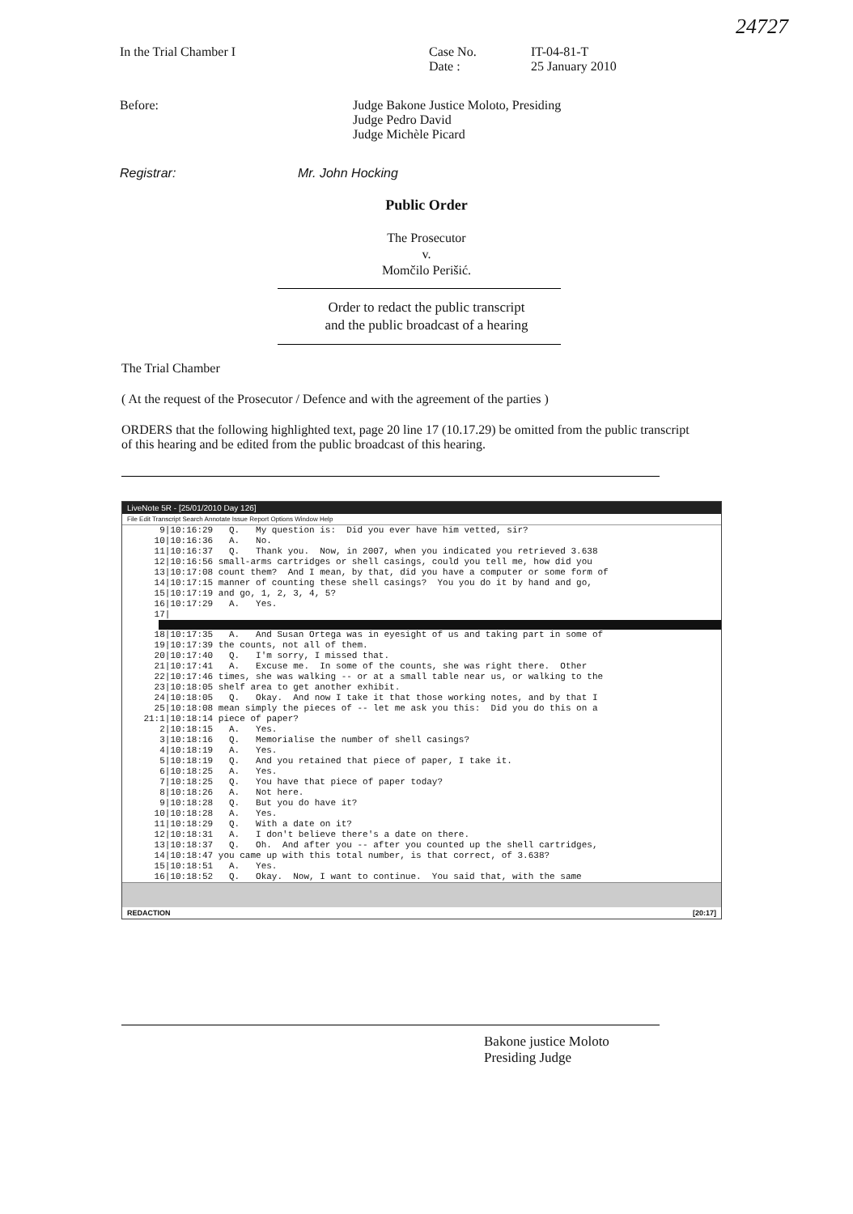24727
In the Trial Chamber I Case No.
Date :
IT-04-81-T
25 January 2010
Before: Judge Bakone Justice Moloto, Presiding
Judge Pedro David
Judge Michèle Picard
Registrar: Mr. John Hocking
Public Order
The Prosecutor
v.
Momčilo Perišić.
Order to redact the public transcript
and the public broadcast of a hearing
The Trial Chamber
( At the request of the Prosecutor / Defence and with the agreement of the parties )
ORDERS that the following highlighted text, page 20 line 17 (10.17.29) be omitted from the public transcript of this hearing and be edited from the public broadcast of this hearing.
LiveNote 5R - [25/01/2010 Day 126]
File Edit Transcript Search Annotate Issue Report Options Window Help
       9|10:16:29   Q.   My question is:  Did you ever have him vetted, sir?
      10|10:16:36   A.   No.
      11|10:16:37   Q.   Thank you.  Now, in 2007, when you indicated you retrieved 3.638
      12|10:16:56 small-arms cartridges or shell casings, could you tell me, how did you
      13|10:17:08 count them?  And I mean, by that, did you have a computer or some form of
      14|10:17:15 manner of counting these shell casings?  You you do it by hand and go,
      15|10:17:19 and go, 1, 2, 3, 4, 5?
      16|10:17:29   A.   Yes.
      17|
      18|10:17:35   A.   And Susan Ortega was in eyesight of us and taking part in some of
      19|10:17:39 the counts, not all of them.
      20|10:17:40   Q.   I'm sorry, I missed that.
      21|10:17:41   A.   Excuse me.  In some of the counts, she was right there.  Other
      22|10:17:46 times, she was walking -- or at a small table near us, or walking to the
      23|10:18:05 shelf area to get another exhibit.
      24|10:18:05   Q.   Okay.  And now I take it that those working notes, and by that I
      25|10:18:08 mean simply the pieces of -- let me ask you this:  Did you do this on a
    21:1|10:18:14 piece of paper?
       2|10:18:15   A.   Yes.
       3|10:18:16   Q.   Memorialise the number of shell casings?
       4|10:18:19   A.   Yes.
       5|10:18:19   Q.   And you retained that piece of paper, I take it.
       6|10:18:25   A.   Yes.
       7|10:18:25   Q.   You have that piece of paper today?
       8|10:18:26   A.   Not here.
       9|10:18:28   Q.   But you do have it?
      10|10:18:28   A.   Yes.
      11|10:18:29   Q.   With a date on it?
      12|10:18:31   A.   I don't believe there's a date on there.
      13|10:18:37   Q.   Oh.  And after you -- after you counted up the shell cartridges,
      14|10:18:47 you came up with this total number, is that correct, of 3.638?
      15|10:18:51   A.   Yes.
      16|10:18:52   Q.   Okay.  Now, I want to continue.  You said that, with the same
REDACTION [20:17]
Bakone justice Moloto
Presiding Judge